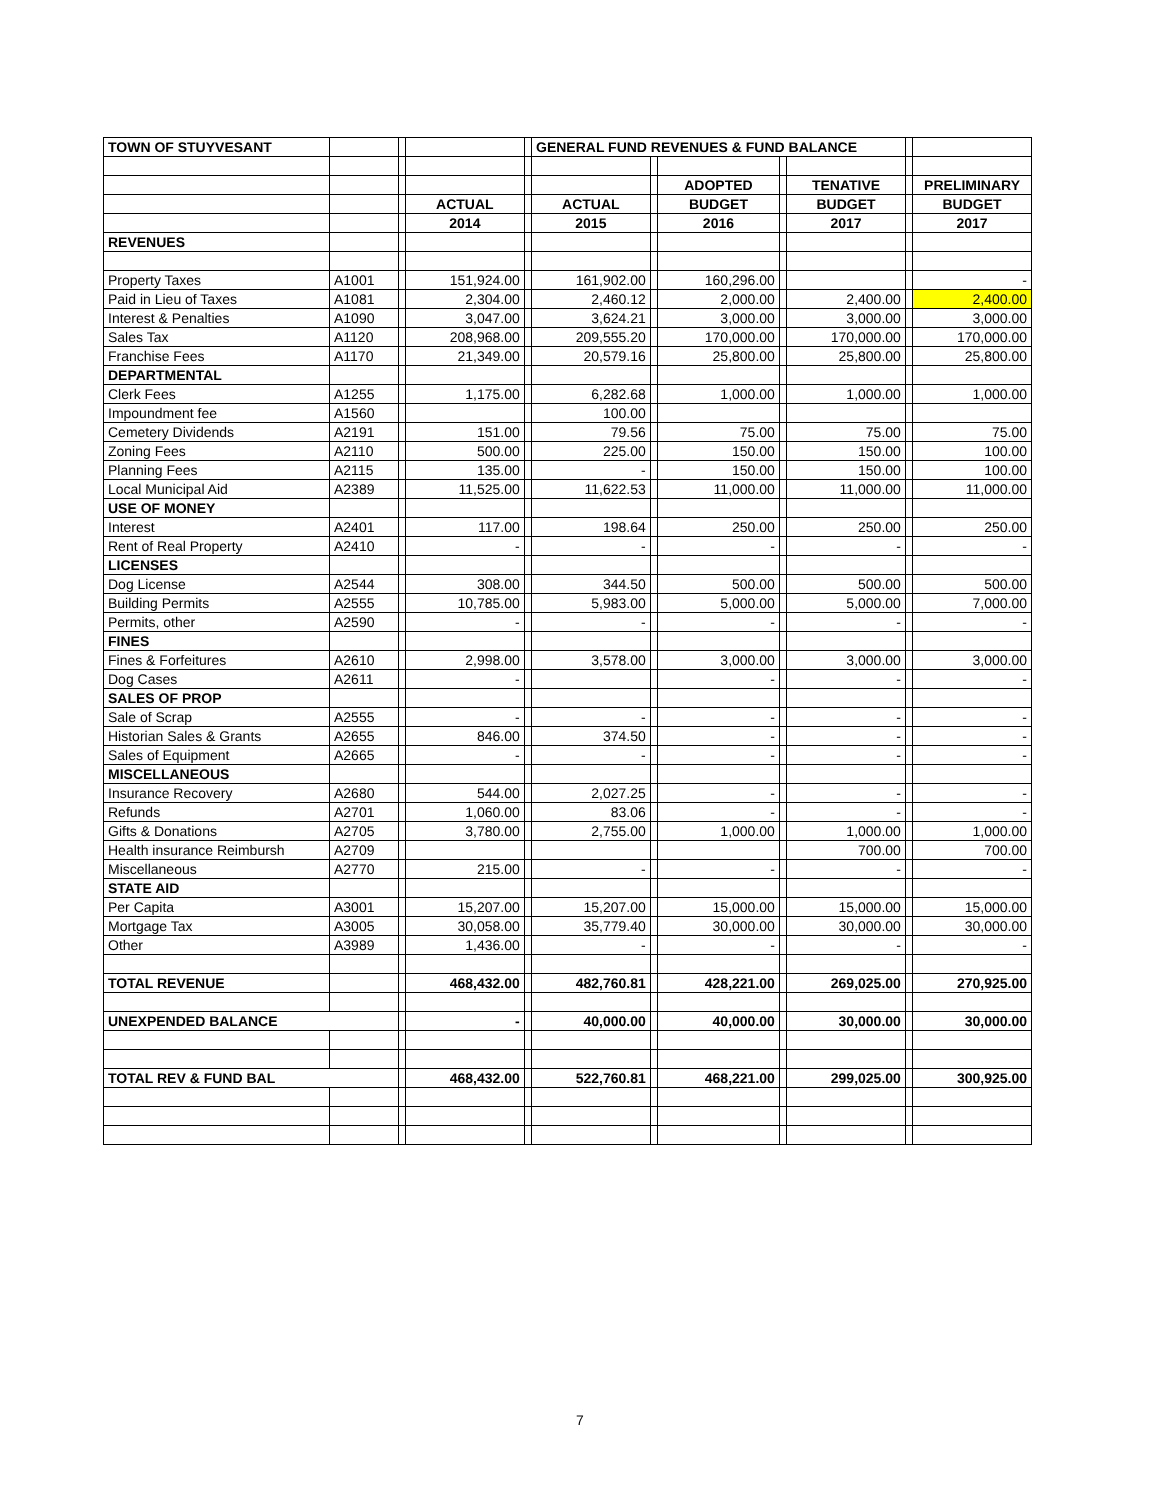| TOWN OF STUYVESANT | | | | | GENERAL FUND REVENUES & FUND BALANCE | | | | | | |
| | | | | | | | ADOPTED | | TENATIVE | | PRELIMINARY |
| | | | ACTUAL | | ACTUAL | | BUDGET | | BUDGET | | BUDGET |
| | | | 2014 | | 2015 | | 2016 | | 2017 | | 2017 |
| REVENUES | | | | | | | | | | | |
| Property Taxes | A1001 | | 151,924.00 | | 161,902.00 | | 160,296.00 | | | | - |
| Paid in Lieu of Taxes | A1081 | | 2,304.00 | | 2,460.12 | | 2,000.00 | | 2,400.00 | | 2,400.00 |
| Interest & Penalties | A1090 | | 3,047.00 | | 3,624.21 | | 3,000.00 | | 3,000.00 | | 3,000.00 |
| Sales Tax | A1120 | | 208,968.00 | | 209,555.20 | | 170,000.00 | | 170,000.00 | | 170,000.00 |
| Franchise Fees | A1170 | | 21,349.00 | | 20,579.16 | | 25,800.00 | | 25,800.00 | | 25,800.00 |
| DEPARTMENTAL | | | | | | | | | | | |
| Clerk Fees | A1255 | | 1,175.00 | | 6,282.68 | | 1,000.00 | | 1,000.00 | | 1,000.00 |
| Impoundment fee | A1560 | | | | 100.00 | | | | | | |
| Cemetery Dividends | A2191 | | 151.00 | | 79.56 | | 75.00 | | 75.00 | | 75.00 |
| Zoning Fees | A2110 | | 500.00 | | 225.00 | | 150.00 | | 150.00 | | 100.00 |
| Planning Fees | A2115 | | 135.00 | | - | | 150.00 | | 150.00 | | 100.00 |
| Local Municipal Aid | A2389 | | 11,525.00 | | 11,622.53 | | 11,000.00 | | 11,000.00 | | 11,000.00 |
| USE OF MONEY | | | | | | | | | | | |
| Interest | A2401 | | 117.00 | | 198.64 | | 250.00 | | 250.00 | | 250.00 |
| Rent of Real Property | A2410 | | - | | - | | - | | - | | - |
| LICENSES | | | | | | | | | | | |
| Dog License | A2544 | | 308.00 | | 344.50 | | 500.00 | | 500.00 | | 500.00 |
| Building Permits | A2555 | | 10,785.00 | | 5,983.00 | | 5,000.00 | | 5,000.00 | | 7,000.00 |
| Permits, other | A2590 | | - | | - | | - | | - | | - |
| FINES | | | | | | | | | | | |
| Fines & Forfeitures | A2610 | | 2,998.00 | | 3,578.00 | | 3,000.00 | | 3,000.00 | | 3,000.00 |
| Dog Cases | A2611 | | - | | | | - | | - | | - |
| SALES OF PROP | | | | | | | | | | | |
| Sale of Scrap | A2555 | | - | | - | | - | | - | | - |
| Historian Sales & Grants | A2655 | | 846.00 | | 374.50 | | - | | - | | - |
| Sales of Equipment | A2665 | | - | | - | | - | | - | | - |
| MISCELLANEOUS | | | | | | | | | | | |
| Insurance Recovery | A2680 | | 544.00 | | 2,027.25 | | - | | - | | - |
| Refunds | A2701 | | 1,060.00 | | 83.06 | | - | | - | | - |
| Gifts & Donations | A2705 | | 3,780.00 | | 2,755.00 | | 1,000.00 | | 1,000.00 | | 1,000.00 |
| Health insurance Reimbursh | A2709 | | | | | | | | 700.00 | | 700.00 |
| Miscellaneous | A2770 | | 215.00 | | - | | - | | - | | - |
| STATE AID | | | | | | | | | | | |
| Per Capita | A3001 | | 15,207.00 | | 15,207.00 | | 15,000.00 | | 15,000.00 | | 15,000.00 |
| Mortgage Tax | A3005 | | 30,058.00 | | 35,779.40 | | 30,000.00 | | 30,000.00 | | 30,000.00 |
| Other | A3989 | | 1,436.00 | | - | | - | | - | | - |
| TOTAL REVENUE | | | 468,432.00 | | 482,760.81 | | 428,221.00 | | 269,025.00 | | 270,925.00 |
| UNEXPENDED BALANCE | | | - | | 40,000.00 | | 40,000.00 | | 30,000.00 | | 30,000.00 |
| TOTAL REV & FUND BAL | | | 468,432.00 | | 522,760.81 | | 468,221.00 | | 299,025.00 | | 300,925.00 |
7